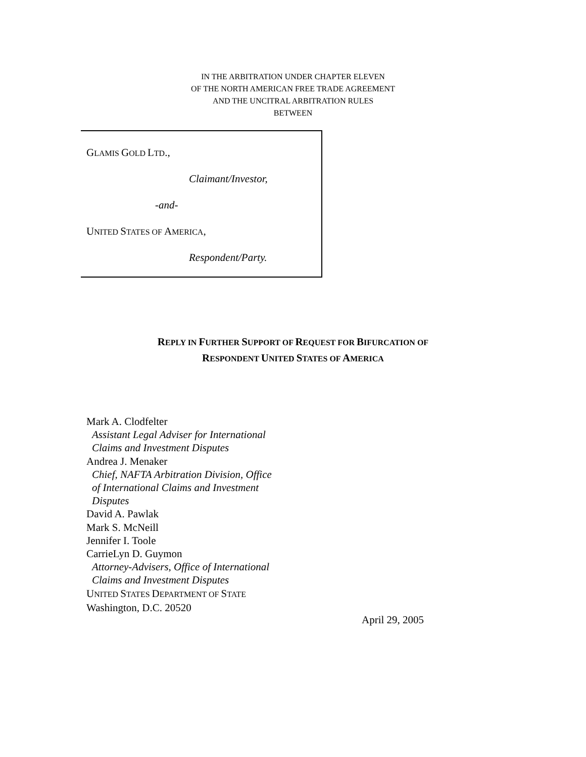IN THE ARBITRATION UNDER CHAPTER ELEVEN
OF THE NORTH AMERICAN FREE TRADE AGREEMENT
AND THE UNCITRAL ARBITRATION RULES
BETWEEN
GLAMIS GOLD LTD.,
Claimant/Investor,
-and-
UNITED STATES OF AMERICA,
Respondent/Party.
REPLY IN FURTHER SUPPORT OF REQUEST FOR BIFURCATION OF
RESPONDENT UNITED STATES OF AMERICA
Mark A. Clodfelter
Assistant Legal Adviser for International
Claims and Investment Disputes
Andrea J. Menaker
Chief, NAFTA Arbitration Division, Office
of International Claims and Investment
Disputes
David A. Pawlak
Mark S. McNeill
Jennifer I. Toole
CarrieLyn D. Guymon
Attorney-Advisers, Office of International
Claims and Investment Disputes
UNITED STATES DEPARTMENT OF STATE
Washington, D.C. 20520
April 29, 2005